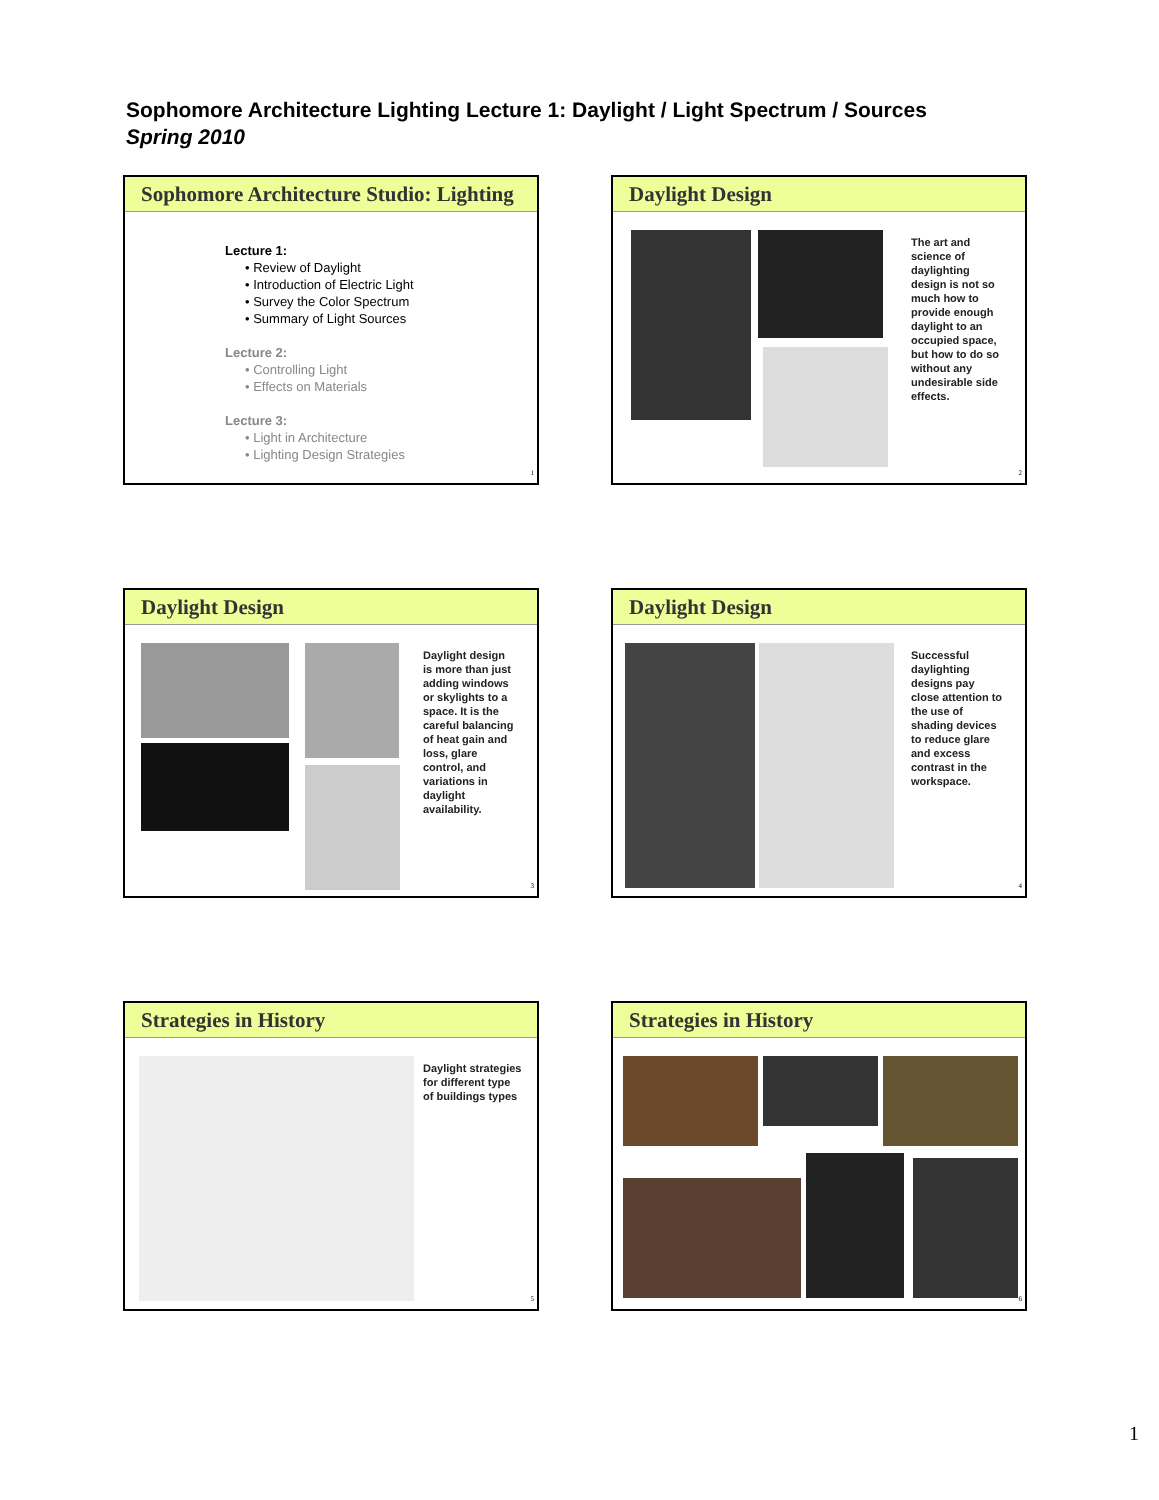Sophomore Architecture Lighting Lecture 1: Daylight / Light Spectrum / Sources
Spring 2010
Sophomore Architecture Studio: Lighting
Lecture 1:
• Review of Daylight
• Introduction of Electric Light
• Survey the Color Spectrum
• Summary of Light Sources
Lecture 2:
• Controlling Light
• Effects on Materials
Lecture 3:
• Light in Architecture
• Lighting Design Strategies
1
Daylight Design
The art and
science of
daylighting
design is not so
much how to
provide enough
daylight to an
occupied space,
but how to do so
without any
undesirable side
effects.
2
Daylight Design
Daylight design
is more than just
adding windows
or skylights to a
space. It is the
careful balancing
of heat gain and
loss, glare
control, and
variations in
daylight
availability.
3
Daylight Design
Successful
daylighting
designs pay
close attention to
the use of
shading devices
to reduce glare
and excess
contrast in the
workspace.
4
Strategies in History
Daylight strategies
for different type
of buildings types
5
Strategies in History
6
1